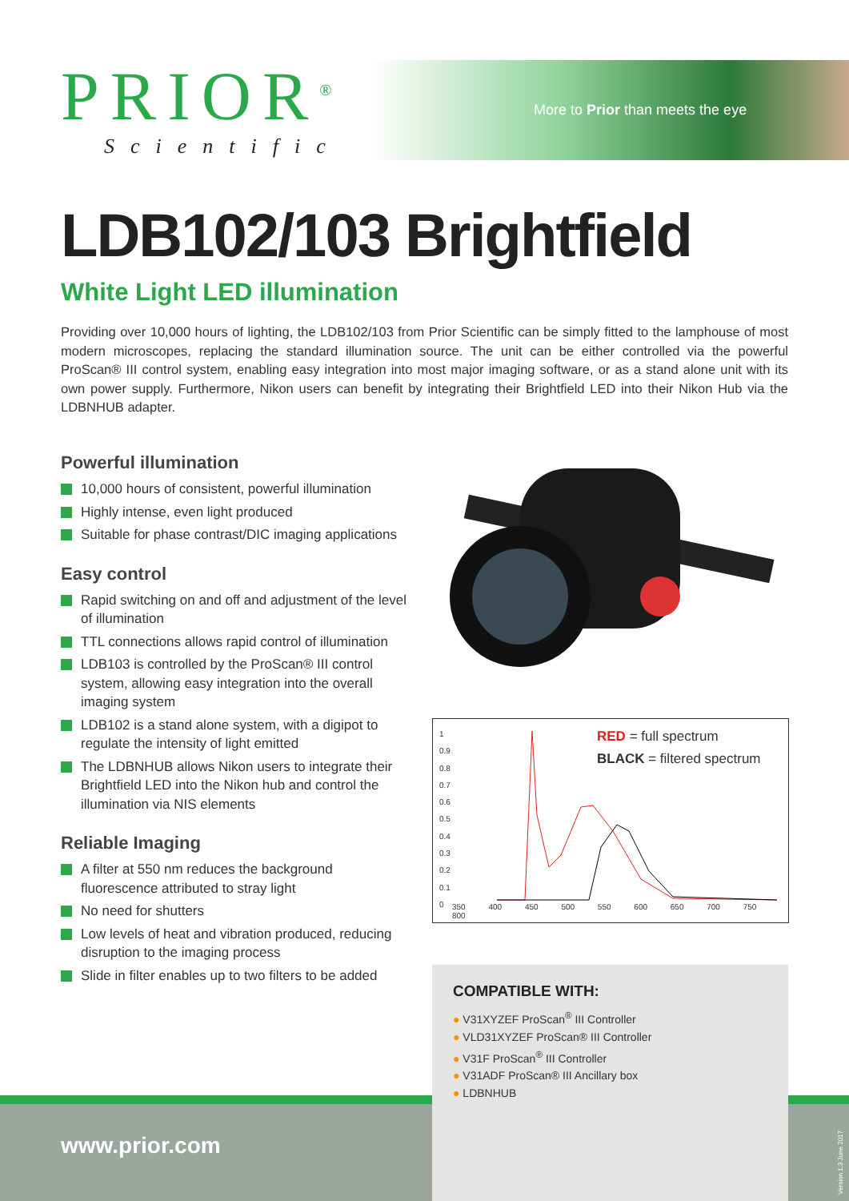PRIOR<sup>®</sup>
Scientific
More to Prior than meets the eye
LDB102/103 Brightfield
White Light LED illumination
Providing over 10,000 hours of lighting, the LDB102/103 from Prior Scientific can be simply fitted to the lamphouse of most modern microscopes, replacing the standard illumination source. The unit can be either controlled via the powerful ProScan® III control system, enabling easy integration into most major imaging software, or as a stand alone unit with its own power supply. Furthermore, Nikon users can benefit by integrating their Brightfield LED into their Nikon Hub via the LDBNHUB adapter.
Powerful illumination
10,000 hours of consistent, powerful illumination
Highly intense, even light produced
Suitable for phase contrast/DIC imaging applications
Easy control
Rapid switching on and off and adjustment of the level of illumination
TTL connections allows rapid control of illumination
LDB103 is controlled by the ProScan® III control system, allowing easy integration into the overall imaging system
LDB102 is a stand alone system, with a digipot to regulate the intensity of light emitted
The LDBNHUB allows Nikon users to integrate their Brightfield LED into the Nikon hub and control the illumination via NIS elements
Reliable Imaging
A filter at 550 nm reduces the background fluorescence attributed to stray light
No need for shutters
Low levels of heat and vibration produced, reducing disruption to the imaging process
Slide in filter enables up to two filters to be added
RED = full spectrum
BLACK = filtered spectrum
1
0.9
0.8
0.7
0.6
0.5
0.4
0.3
0.2
0.1
0
350 400 450 500 550 600 650 700 750 800
COMPATIBLE WITH:
● V31XYZEF ProScan<sup>®</sup> III Controller
● VLD31XYZEF ProScan® III Controller
● V31F ProScan<sup>®</sup> III Controller
● V31ADF ProScan® III Ancillary box
● LDBNHUB
www.prior.com
Version 1.3 June 2017